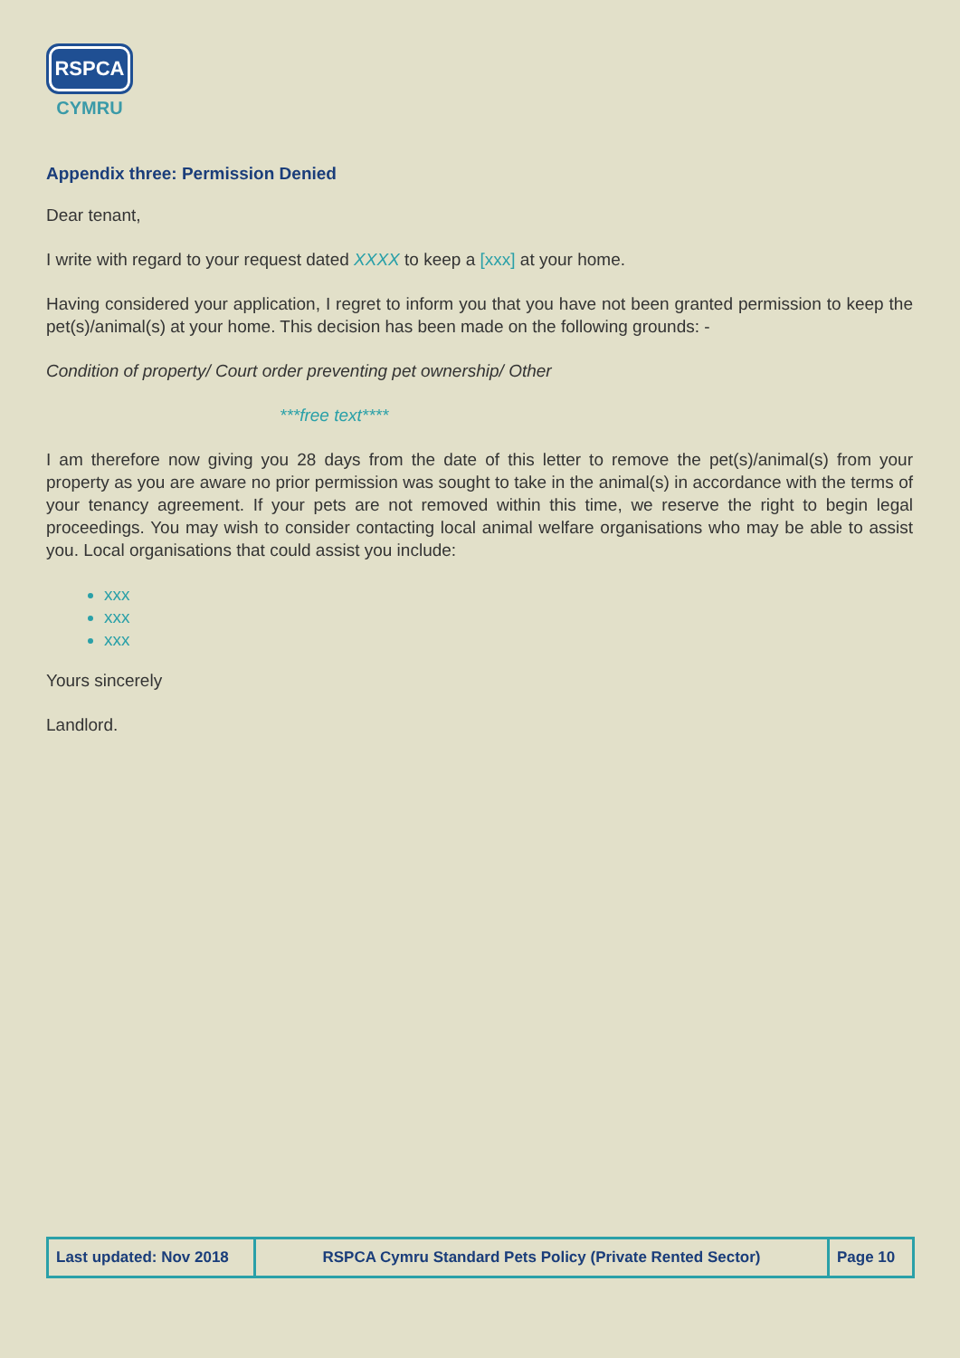RSPCA
CYMRU
Appendix three: Permission Denied
Dear tenant,
I write with regard to your request dated XXXX to keep a [xxx] at your home.
Having considered your application, I regret to inform you that you have not been granted permission to keep the pet(s)/animal(s) at your home. This decision has been made on the following grounds: -
Condition of property/ Court order preventing pet ownership/ Other
***free text****
I am therefore now giving you 28 days from the date of this letter to remove the pet(s)/animal(s) from your property as you are aware no prior permission was sought to take in the animal(s) in accordance with the terms of your tenancy agreement. If your pets are not removed within this time, we reserve the right to begin legal proceedings. You may wish to consider contacting local animal welfare organisations who may be able to assist you. Local organisations that could assist you include:
xxx
xxx
xxx
Yours sincerely
Landlord.
| Last updated: Nov 2018 | RSPCA Cymru Standard Pets Policy (Private Rented Sector) | Page 10 |